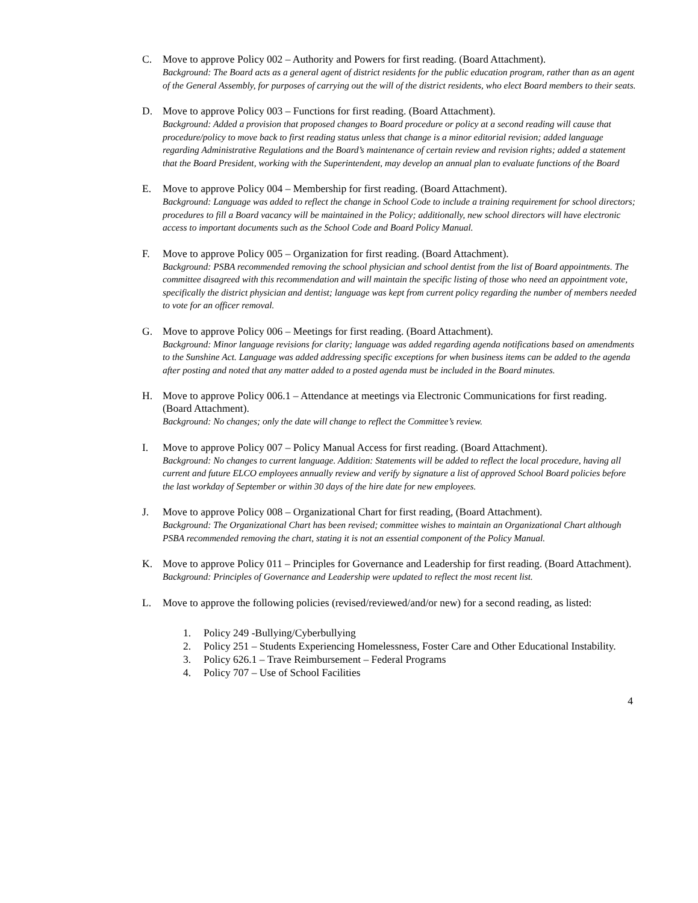C.
Move to approve Policy 002 – Authority and Powers for first reading. (Board Attachment).
Background: The Board acts as a general agent of district residents for the public education program, rather than as an agent of the General Assembly, for purposes of carrying out the will of the district residents, who elect Board members to their seats.
D.
Move to approve Policy 003 – Functions for first reading. (Board Attachment).
Background: Added a provision that proposed changes to Board procedure or policy at a second reading will cause that procedure/policy to move back to first reading status unless that change is a minor editorial revision; added language regarding Administrative Regulations and the Board’s maintenance of certain review and revision rights; added a statement that the Board President, working with the Superintendent, may develop an annual plan to evaluate functions of the Board
E.
Move to approve Policy 004 – Membership for first reading. (Board Attachment).
Background: Language was added to reflect the change in School Code to include a training requirement for school directors; procedures to fill a Board vacancy will be maintained in the Policy; additionally, new school directors will have electronic access to important documents such as the School Code and Board Policy Manual.
F.
Move to approve Policy 005 – Organization for first reading. (Board Attachment).
Background: PSBA recommended removing the school physician and school dentist from the list of Board appointments. The committee disagreed with this recommendation and will maintain the specific listing of those who need an appointment vote, specifically the district physician and dentist; language was kept from current policy regarding the number of members needed to vote for an officer removal.
G.
Move to approve Policy 006 – Meetings for first reading. (Board Attachment).
Background: Minor language revisions for clarity; language was added regarding agenda notifications based on amendments to the Sunshine Act. Language was added addressing specific exceptions for when business items can be added to the agenda after posting and noted that any matter added to a posted agenda must be included in the Board minutes.
H.
Move to approve Policy 006.1 – Attendance at meetings via Electronic Communications for first reading. (Board Attachment).
Background: No changes; only the date will change to reflect the Committee’s review.
I.
Move to approve Policy 007 – Policy Manual Access for first reading. (Board Attachment).
Background: No changes to current language. Addition: Statements will be added to reflect the local procedure, having all current and future ELCO employees annually review and verify by signature a list of approved School Board policies before the last workday of September or within 30 days of the hire date for new employees.
J.
Move to approve Policy 008 – Organizational Chart for first reading, (Board Attachment).
Background: The Organizational Chart has been revised; committee wishes to maintain an Organizational Chart although PSBA recommended removing the chart, stating it is not an essential component of the Policy Manual.
K.
Move to approve Policy 011 – Principles for Governance and Leadership for first reading. (Board Attachment).
Background: Principles of Governance and Leadership were updated to reflect the most recent list.
L.
Move to approve the following policies (revised/reviewed/and/or new) for a second reading, as listed:
1. Policy 249 -Bullying/Cyberbullying
2. Policy 251 – Students Experiencing Homelessness, Foster Care and Other Educational Instability.
3. Policy 626.1 – Trave Reimbursement – Federal Programs
4. Policy 707 – Use of School Facilities
4